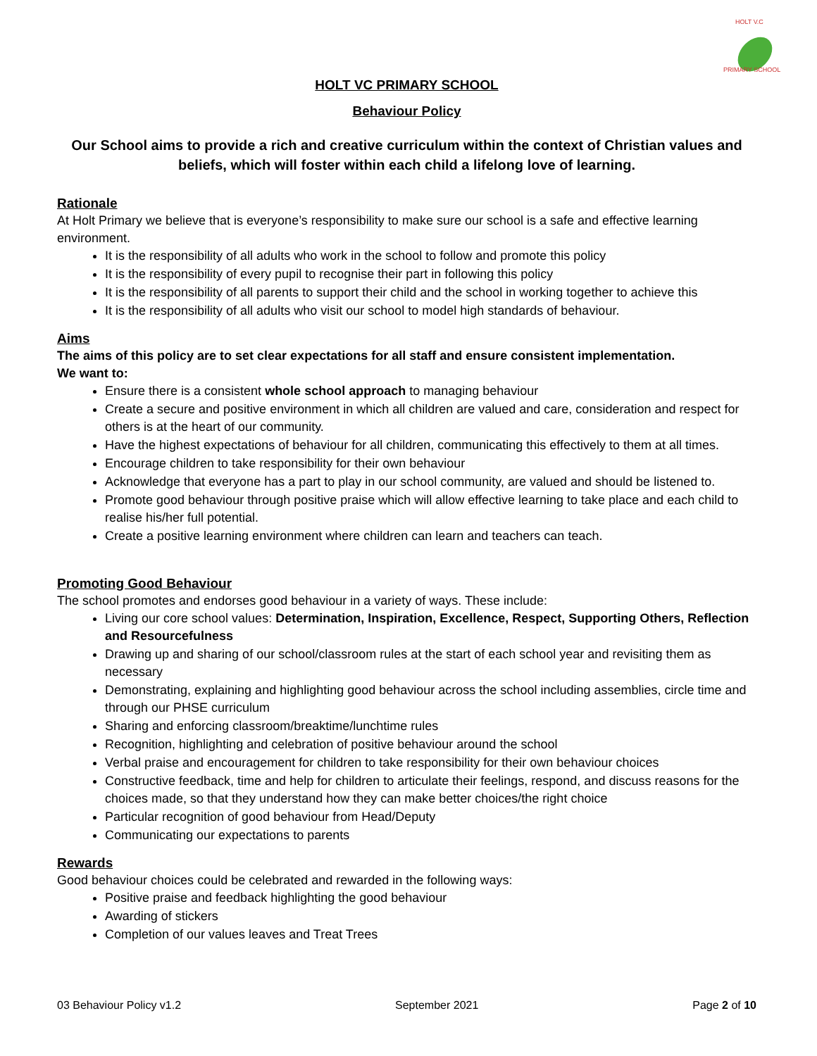HOLT V.C
PRIMARY SCHOOL
HOLT VC PRIMARY SCHOOL
Behaviour Policy
Our School aims to provide a rich and creative curriculum within the context of Christian values and beliefs, which will foster within each child a lifelong love of learning.
Rationale
At Holt Primary we believe that is everyone’s responsibility to make sure our school is a safe and effective learning environment.
It is the responsibility of all adults who work in the school to follow and promote this policy
It is the responsibility of every pupil to recognise their part in following this policy
It is the responsibility of all parents to support their child and the school in working together to achieve this
It is the responsibility of all adults who visit our school to model high standards of behaviour.
Aims
The aims of this policy are to set clear expectations for all staff and ensure consistent implementation.
We want to:
Ensure there is a consistent whole school approach to managing behaviour
Create a secure and positive environment in which all children are valued and care, consideration and respect for others is at the heart of our community.
Have the highest expectations of behaviour for all children, communicating this effectively to them at all times.
Encourage children to take responsibility for their own behaviour
Acknowledge that everyone has a part to play in our school community, are valued and should be listened to.
Promote good behaviour through positive praise which will allow effective learning to take place and each child to realise his/her full potential.
Create a positive learning environment where children can learn and teachers can teach.
Promoting Good Behaviour
The school promotes and endorses good behaviour in a variety of ways. These include:
Living our core school values: Determination, Inspiration, Excellence, Respect, Supporting Others, Reflection and Resourcefulness
Drawing up and sharing of our school/classroom rules at the start of each school year and revisiting them as necessary
Demonstrating, explaining and highlighting good behaviour across the school including assemblies, circle time and through our PHSE curriculum
Sharing and enforcing classroom/breaktime/lunchtime rules
Recognition, highlighting and celebration of positive behaviour around the school
Verbal praise and encouragement for children to take responsibility for their own behaviour choices
Constructive feedback, time and help for children to articulate their feelings, respond, and discuss reasons for the choices made, so that they understand how they can make better choices/the right choice
Particular recognition of good behaviour from Head/Deputy
Communicating our expectations to parents
Rewards
Good behaviour choices could be celebrated and rewarded in the following ways:
Positive praise and feedback highlighting the good behaviour
Awarding of stickers
Completion of our values leaves and Treat Trees
03 Behaviour Policy v1.2 September 2021 Page 2 of 10